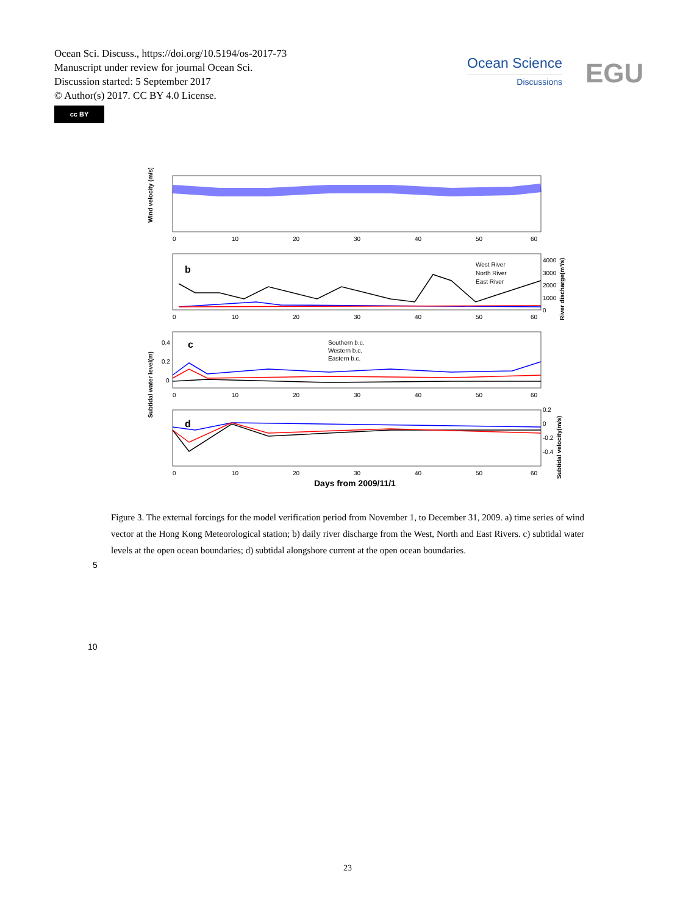Ocean Sci. Discuss., https://doi.org/10.5194/os-2017-73
Manuscript under review for journal Ocean Sci.
Discussion started: 5 September 2017
© Author(s) 2017. CC BY 4.0 License.
cc BY
Ocean Science
Discussions
EGU
Wind velocity (m/s)
0
10
20
30
40
50
60
b
West River
North River
East River
4000
3000
2000
1000
0
0
10
20
30
40
50
60
River discharge(m³/s)
c
Subtidal water level(m)
Southern b.c.
Western b.c.
Eastern b.c.
0.4
0.2
0
0
10
20
30
40
50
60
d
0.2
0
-0.2
-0.4
Subtidal velocity(m/s)
0
10
20
30
40
50
60
Days from 2009/11/1
Figure 3. The external forcings for the model verification period from November 1, to December 31, 2009. a) time series of wind vector at the Hong Kong Meteorological station; b) daily river discharge from the West, North and East Rivers. c) subtidal water levels at the open ocean boundaries; d) subtidal alongshore current at the open ocean boundaries.
5
10
23